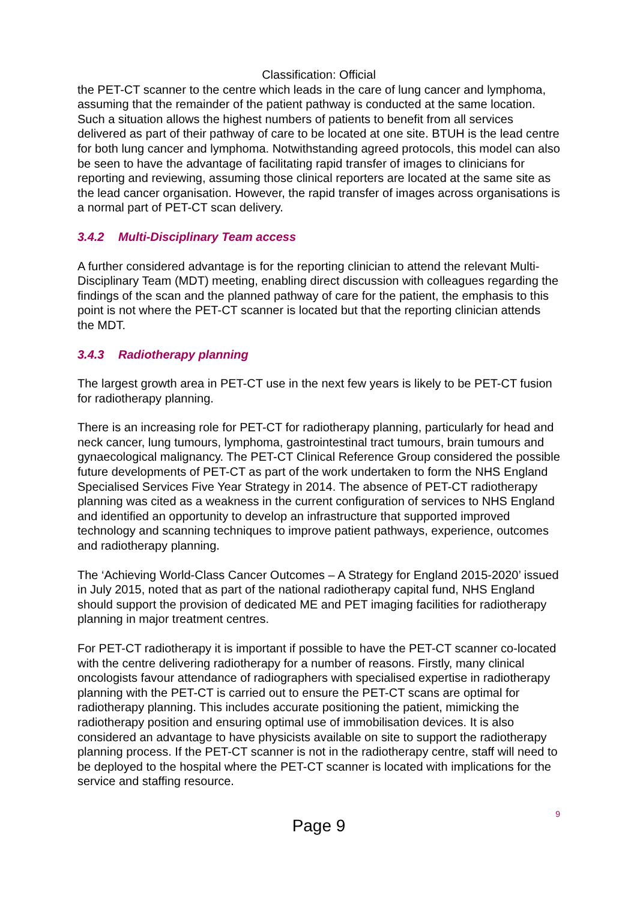Classification: Official
the PET-CT scanner to the centre which leads in the care of lung cancer and lymphoma, assuming that the remainder of the patient pathway is conducted at the same location. Such a situation allows the highest numbers of patients to benefit from all services delivered as part of their pathway of care to be located at one site. BTUH is the lead centre for both lung cancer and lymphoma. Notwithstanding agreed protocols, this model can also be seen to have the advantage of facilitating rapid transfer of images to clinicians for reporting and reviewing, assuming those clinical reporters are located at the same site as the lead cancer organisation. However, the rapid transfer of images across organisations is a normal part of PET-CT scan delivery.
3.4.2 Multi-Disciplinary Team access
A further considered advantage is for the reporting clinician to attend the relevant Multi-Disciplinary Team (MDT) meeting, enabling direct discussion with colleagues regarding the findings of the scan and the planned pathway of care for the patient, the emphasis to this point is not where the PET-CT scanner is located but that the reporting clinician attends the MDT.
3.4.3 Radiotherapy planning
The largest growth area in PET-CT use in the next few years is likely to be PET-CT fusion for radiotherapy planning.
There is an increasing role for PET-CT for radiotherapy planning, particularly for head and neck cancer, lung tumours, lymphoma, gastrointestinal tract tumours, brain tumours and gynaecological malignancy. The PET-CT Clinical Reference Group considered the possible future developments of PET-CT as part of the work undertaken to form the NHS England Specialised Services Five Year Strategy in 2014. The absence of PET-CT radiotherapy planning was cited as a weakness in the current configuration of services to NHS England and identified an opportunity to develop an infrastructure that supported improved technology and scanning techniques to improve patient pathways, experience, outcomes and radiotherapy planning.
The ‘Achieving World-Class Cancer Outcomes – A Strategy for England 2015-2020’ issued in July 2015, noted that as part of the national radiotherapy capital fund, NHS England should support the provision of dedicated ME and PET imaging facilities for radiotherapy planning in major treatment centres.
For PET-CT radiotherapy it is important if possible to have the PET-CT scanner co-located with the centre delivering radiotherapy for a number of reasons. Firstly, many clinical oncologists favour attendance of radiographers with specialised expertise in radiotherapy planning with the PET-CT is carried out to ensure the PET-CT scans are optimal for radiotherapy planning. This includes accurate positioning the patient, mimicking the radiotherapy position and ensuring optimal use of immobilisation devices. It is also considered an advantage to have physicists available on site to support the radiotherapy planning process. If the PET-CT scanner is not in the radiotherapy centre, staff will need to be deployed to the hospital where the PET-CT scanner is located with implications for the service and staffing resource.
9
Page 9